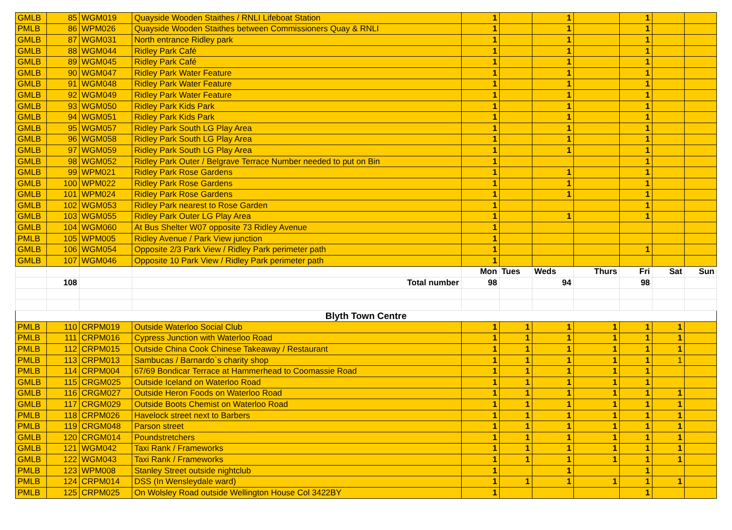| GMLB | 85 | WGM019 | Quayside Wooden Staithes / RNLI Lifeboat Station | 1 | | 1 | | 1 | | |
| PMLB | 86 | WPM026 | Quayside Wooden Staithes between Commissioners Quay & RNLI | 1 | | 1 | | 1 | | |
| GMLB | 87 | WGM031 | North entrance Ridley park | 1 | | 1 | | 1 | | |
| GMLB | 88 | WGM044 | Ridley Park Café | 1 | | 1 | | 1 | | |
| GMLB | 89 | WGM045 | Ridley Park Café | 1 | | 1 | | 1 | | |
| GMLB | 90 | WGM047 | Ridley Park Water Feature | 1 | | 1 | | 1 | | |
| GMLB | 91 | WGM048 | Ridley Park Water Feature | 1 | | 1 | | 1 | | |
| GMLB | 92 | WGM049 | Ridley Park Water Feature | 1 | | 1 | | 1 | | |
| GMLB | 93 | WGM050 | Ridley Park Kids Park | 1 | | 1 | | 1 | | |
| GMLB | 94 | WGM051 | Ridley Park Kids Park | 1 | | 1 | | 1 | | |
| GMLB | 95 | WGM057 | Ridley Park South LG Play Area | 1 | | 1 | | 1 | | |
| GMLB | 96 | WGM058 | Ridley Park South LG Play Area | 1 | | 1 | | 1 | | |
| GMLB | 97 | WGM059 | Ridley Park South LG Play Area | 1 | | 1 | | 1 | | |
| GMLB | 98 | WGM052 | Ridley Park Outer / Belgrave Terrace Number needed to put on Bin | 1 | | | | 1 | | |
| GMLB | 99 | WPM021 | Ridley Park Rose Gardens | 1 | | 1 | | 1 | | |
| GMLB | 100 | WPM022 | Ridley Park Rose Gardens | 1 | | 1 | | 1 | | |
| GMLB | 101 | WPM024 | Ridley Park Rose Gardens | 1 | | 1 | | 1 | | |
| GMLB | 102 | WGM053 | Ridley Park nearest to Rose Garden | 1 | | | | 1 | | |
| GMLB | 103 | WGM055 | Ridley Park Outer LG Play Area | 1 | | 1 | | 1 | | |
| GMLB | 104 | WGM060 | At Bus Shelter W07 opposite 73 Ridley Avenue | 1 | | | | | | |
| PMLB | 105 | WPM005 | Ridley Avenue / Park View junction | 1 | | | | | | |
| GMLB | 106 | WGM054 | Opposite 2/3 Park View / Ridley Park perimeter path | 1 | | | | 1 | | |
| GMLB | 107 | WGM046 | Opposite 10 Park View / Ridley Park perimeter path | 1 | | | | | | |
| | | | | Mon | Tues | Weds | Thurs | Fri | Sat | Sun |
| | 108 | | Total number | 98 | | 94 | | 98 | | |
| Blyth Town Centre | | | | | | | | | | |
| PMLB | 110 | CRPM019 | Outside Waterloo Social Club | 1 | 1 | 1 | 1 | 1 | 1 | |
| PMLB | 111 | CRPM016 | Cypress Junction with Waterloo Road | 1 | 1 | 1 | 1 | 1 | 1 | |
| PMLB | 112 | CRPM015 | Outside China Cook Chinese Takeaway / Restaurant | 1 | 1 | 1 | 1 | 1 | 1 | |
| PMLB | 113 | CRPM013 | Sambucas / Barnardo`s charity shop | 1 | 1 | 1 | 1 | 1 | 1 | |
| PMLB | 114 | CRPM004 | 67/69 Bondicar Terrace at Hammerhead to Coomassie Road | 1 | 1 | 1 | 1 | 1 | | |
| GMLB | 115 | CRGM025 | Outside Iceland on Waterloo Road | 1 | 1 | 1 | 1 | 1 | | |
| GMLB | 116 | CRGM027 | Outside Heron Foods on Waterloo Road | 1 | 1 | 1 | 1 | 1 | 1 | |
| GMLB | 117 | CRGM029 | Outside Boots Chemist on Waterloo Road | 1 | 1 | 1 | 1 | 1 | 1 | |
| PMLB | 118 | CRPM026 | Havelock street next to Barbers | 1 | 1 | 1 | 1 | 1 | 1 | |
| PMLB | 119 | CRGM048 | Parson street | 1 | 1 | 1 | 1 | 1 | 1 | |
| GMLB | 120 | CRGM014 | Poundstretchers | 1 | 1 | 1 | 1 | 1 | 1 | |
| GMLB | 121 | WGM042 | Taxi Rank / Frameworks | 1 | 1 | 1 | 1 | 1 | 1 | |
| GMLB | 122 | WGM043 | Taxi Rank / Frameworks | 1 | 1 | 1 | 1 | 1 | 1 | |
| PMLB | 123 | WPM008 | Stanley Street outside nightclub | 1 | | 1 | | 1 | | |
| PMLB | 124 | CRPM014 | DSS (In Wensleydale ward) | 1 | 1 | 1 | 1 | 1 | 1 | |
| PMLB | 125 | CRPM025 | On Wolsley Road outside Wellington House Col 3422BY | 1 | | | | 1 | | |